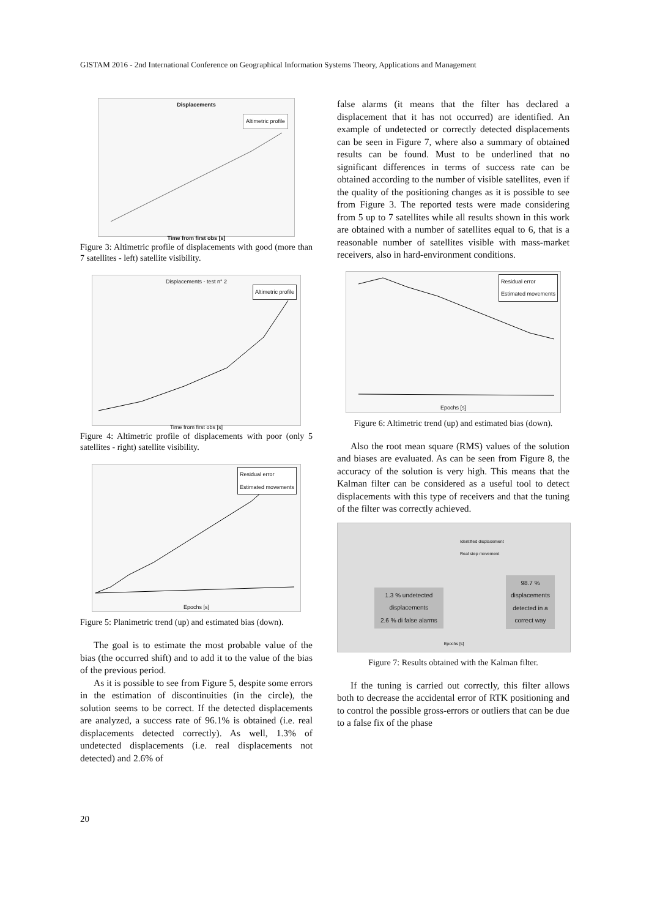GISTAM 2016 - 2nd International Conference on Geographical Information Systems Theory, Applications and Management
Displacements
Altimetric profile
Time from first obs [s]
Figure 3: Altimetric profile of displacements with good (more than 7 satellites - left) satellite visibility.
Displacements - test n° 2
Altimetric profile
Time from first obs [s]
Figure 4: Altimetric profile of displacements with poor (only 5 satellites - right) satellite visibility.
Residual error
Estimated movements
Epochs [s]
Figure 5: Planimetric trend (up) and estimated bias (down).
The goal is to estimate the most probable value of the bias (the occurred shift) and to add it to the value of the bias of the previous period.
As it is possible to see from Figure 5, despite some errors in the estimation of discontinuities (in the circle), the solution seems to be correct. If the detected displacements are analyzed, a success rate of 96.1% is obtained (i.e. real displacements detected correctly). As well, 1.3% of undetected displacements (i.e. real displacements not detected) and 2.6% of
false alarms (it means that the filter has declared a displacement that it has not occurred) are identified. An example of undetected or correctly detected displacements can be seen in Figure 7, where also a summary of obtained results can be found. Must to be underlined that no significant differences in terms of success rate can be obtained according to the number of visible satellites, even if the quality of the positioning changes as it is possible to see from Figure 3. The reported tests were made considering from 5 up to 7 satellites while all results shown in this work are obtained with a number of satellites equal to 6, that is a reasonable number of satellites visible with mass-market receivers, also in hard-environment conditions.
Residual error
Estimated movements
Epochs [s]
Figure 6: Altimetric trend (up) and estimated bias (down).
Also the root mean square (RMS) values of the solution and biases are evaluated. As can be seen from Figure 8, the accuracy of the solution is very high. This means that the Kalman filter can be considered as a useful tool to detect displacements with this type of receivers and that the tuning of the filter was correctly achieved.
Identified displacement
Real step movement
1.3 % undetected
displacements
2.6 % di false alarms
98.7 %
displacements
detected in a
correct way
Epochs [s]
Figure 7: Results obtained with the Kalman filter.
If the tuning is carried out correctly, this filter allows both to decrease the accidental error of RTK positioning and to control the possible gross-errors or outliers that can be due to a false fix of the phase
20